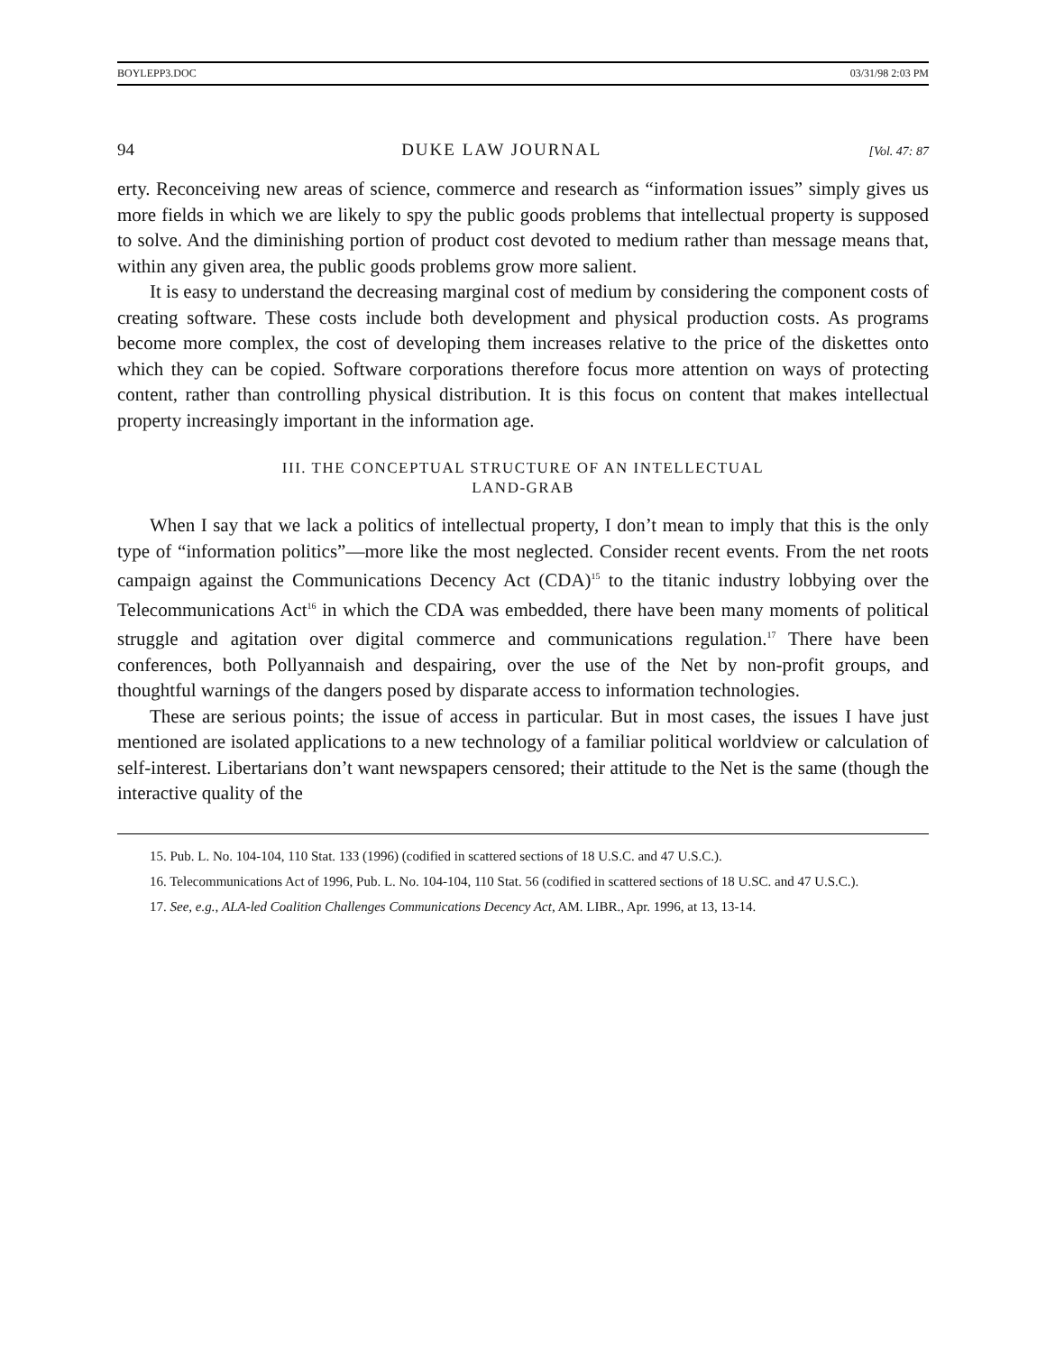BOYLEPP3.DOC 03/31/98 2:03 PM
94 DUKE LAW JOURNAL [Vol. 47: 87
erty. Reconceiving new areas of science, commerce and research as “information issues” simply gives us more fields in which we are likely to spy the public goods problems that intellectual property is supposed to solve. And the diminishing portion of product cost devoted to medium rather than message means that, within any given area, the public goods problems grow more salient.
It is easy to understand the decreasing marginal cost of medium by considering the component costs of creating software. These costs include both development and physical production costs. As programs become more complex, the cost of developing them increases relative to the price of the diskettes onto which they can be copied. Software corporations therefore focus more attention on ways of protecting content, rather than controlling physical distribution. It is this focus on content that makes intellectual property increasingly important in the information age.
III. THE CONCEPTUAL STRUCTURE OF AN INTELLECTUAL
LAND-GRAB
When I say that we lack a politics of intellectual property, I don’t mean to imply that this is the only type of “information politics”—more like the most neglected. Consider recent events. From the net roots campaign against the Communications Decency Act (CDA)<sup>15</sup> to the titanic industry lobbying over the Telecommunications Act<sup>16</sup> in which the CDA was embedded, there have been many moments of political struggle and agitation over digital commerce and communications regulation.<sup>17</sup> There have been conferences, both Pollyannaish and despairing, over the use of the Net by non-profit groups, and thoughtful warnings of the dangers posed by disparate access to information technologies.
These are serious points; the issue of access in particular. But in most cases, the issues I have just mentioned are isolated applications to a new technology of a familiar political worldview or calculation of self-interest. Libertarians don’t want newspapers censored; their attitude to the Net is the same (though the interactive quality of the
15. Pub. L. No. 104-104, 110 Stat. 133 (1996) (codified in scattered sections of 18 U.S.C. and 47 U.S.C.).
16. Telecommunications Act of 1996, Pub. L. No. 104-104, 110 Stat. 56 (codified in scattered sections of 18 U.SC. and 47 U.S.C.).
17. See, e.g., ALA-led Coalition Challenges Communications Decency Act, AM. LIBR., Apr. 1996, at 13, 13-14.